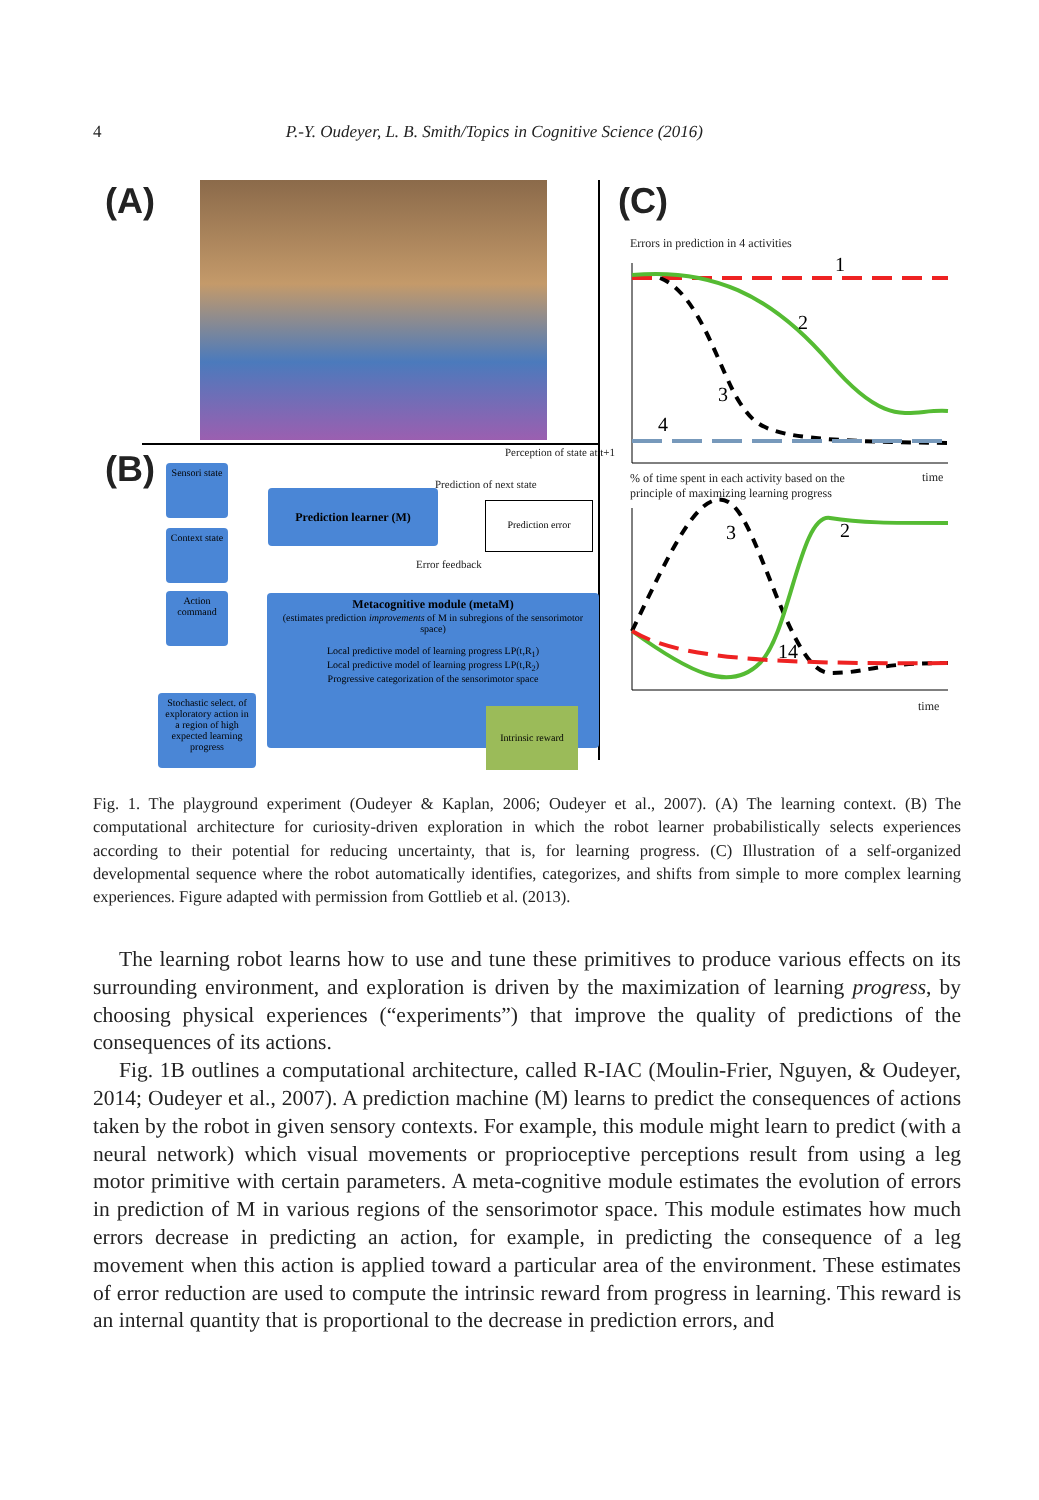4 P.-Y. Oudeyer, L. B. Smith/Topics in Cognitive Science (2016)
(A)
(B)
Sensori state
Context state
Action command
Stochastic select. of exploratory action in a region of high expected learning progress
Prediction learner (M)
Prediction of next state
Perception of state at t+1
Prediction error
Error feedback
Metacognitive module (metaM)
(estimates prediction improvements of M in subregions of the sensorimotor space)
Local predictive model of learning progress LP(t,R<sub>1</sub>)
Local predictive model of learning progress LP(t,R<sub>2</sub>)
Progressive categorization of the sensorimotor space
Intrinsic reward
(C)
Errors in prediction in 4 activities
1
2
3
4
3
2
14
time
% of time spent in each activity based on the
principle of maximizing learning progress
time
Fig. 1. The playground experiment (Oudeyer & Kaplan, 2006; Oudeyer et al., 2007). (A) The learning context. (B) The computational architecture for curiosity-driven exploration in which the robot learner probabilistically selects experiences according to their potential for reducing uncertainty, that is, for learning progress. (C) Illustration of a self-organized developmental sequence where the robot automatically identifies, categorizes, and shifts from simple to more complex learning experiences. Figure adapted with permission from Gottlieb et al. (2013).
The learning robot learns how to use and tune these primitives to produce various effects on its surrounding environment, and exploration is driven by the maximization of learning progress, by choosing physical experiences (“experiments”) that improve the quality of predictions of the consequences of its actions.
Fig. 1B outlines a computational architecture, called R-IAC (Moulin-Frier, Nguyen, & Oudeyer, 2014; Oudeyer et al., 2007). A prediction machine (M) learns to predict the consequences of actions taken by the robot in given sensory contexts. For example, this module might learn to predict (with a neural network) which visual movements or proprioceptive perceptions result from using a leg motor primitive with certain parameters. A meta-cognitive module estimates the evolution of errors in prediction of M in various regions of the sensorimotor space. This module estimates how much errors decrease in predicting an action, for example, in predicting the consequence of a leg movement when this action is applied toward a particular area of the environment. These estimates of error reduction are used to compute the intrinsic reward from progress in learning. This reward is an internal quantity that is proportional to the decrease in prediction errors, and